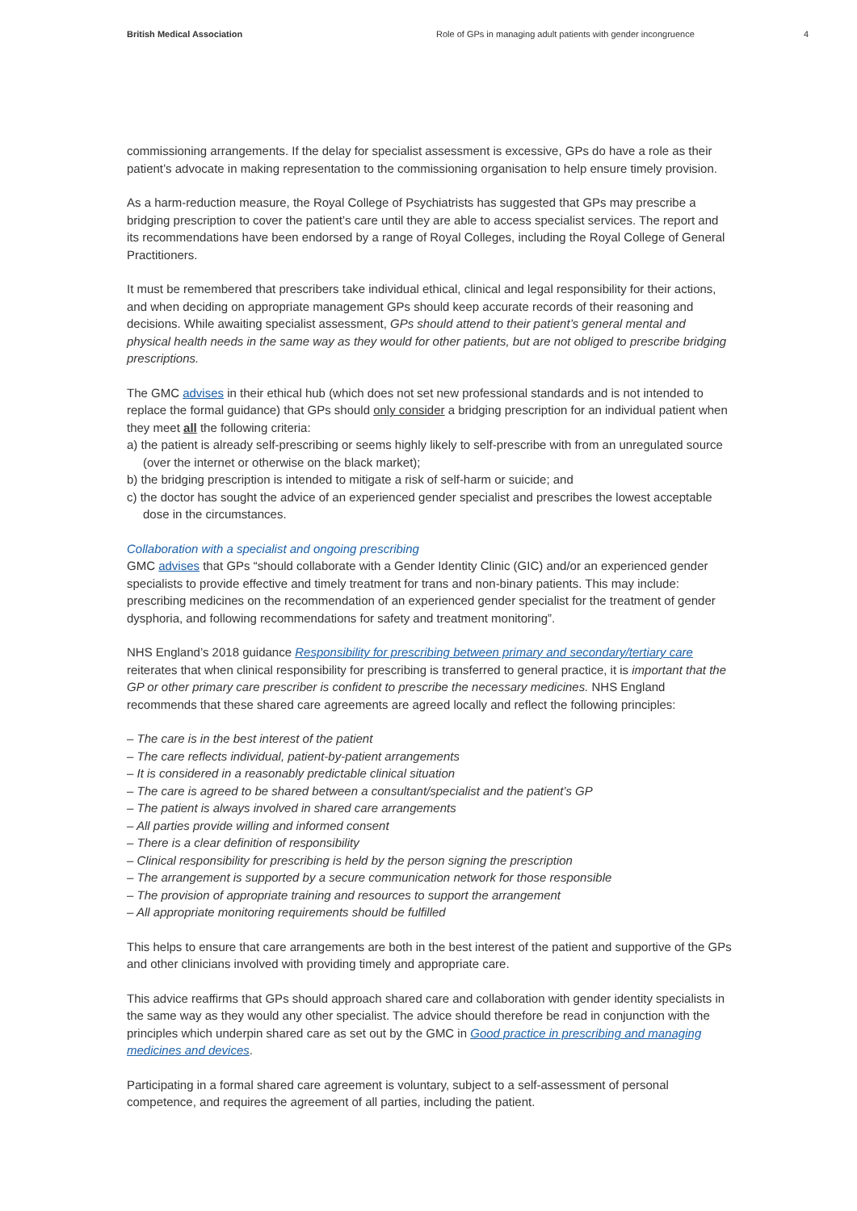British Medical Association Role of GPs in managing adult patients with gender incongruence 4
commissioning arrangements. If the delay for specialist assessment is excessive, GPs do have a role as their patient’s advocate in making representation to the commissioning organisation to help ensure timely provision.
As a harm-reduction measure, the Royal College of Psychiatrists has suggested that GPs may prescribe a bridging prescription to cover the patient’s care until they are able to access specialist services. The report and its recommendations have been endorsed by a range of Royal Colleges, including the Royal College of General Practitioners.
It must be remembered that prescribers take individual ethical, clinical and legal responsibility for their actions, and when deciding on appropriate management GPs should keep accurate records of their reasoning and decisions. While awaiting specialist assessment, GPs should attend to their patient’s general mental and physical health needs in the same way as they would for other patients, but are not obliged to prescribe bridging prescriptions.
The GMC advises in their ethical hub (which does not set new professional standards and is not intended to replace the formal guidance) that GPs should only consider a bridging prescription for an individual patient when they meet all the following criteria:
a) the patient is already self-prescribing or seems highly likely to self-prescribe with from an unregulated source (over the internet or otherwise on the black market);
b) the bridging prescription is intended to mitigate a risk of self-harm or suicide; and
c) the doctor has sought the advice of an experienced gender specialist and prescribes the lowest acceptable dose in the circumstances.
Collaboration with a specialist and ongoing prescribing
GMC advises that GPs “should collaborate with a Gender Identity Clinic (GIC) and/or an experienced gender specialists to provide effective and timely treatment for trans and non-binary patients. This may include: prescribing medicines on the recommendation of an experienced gender specialist for the treatment of gender dysphoria, and following recommendations for safety and treatment monitoring”.
NHS England’s 2018 guidance Responsibility for prescribing between primary and secondary/tertiary care reiterates that when clinical responsibility for prescribing is transferred to general practice, it is important that the GP or other primary care prescriber is confident to prescribe the necessary medicines. NHS England recommends that these shared care agreements are agreed locally and reflect the following principles:
– The care is in the best interest of the patient
– The care reflects individual, patient-by-patient arrangements
– It is considered in a reasonably predictable clinical situation
– The care is agreed to be shared between a consultant/specialist and the patient’s GP
– The patient is always involved in shared care arrangements
– All parties provide willing and informed consent
– There is a clear definition of responsibility
– Clinical responsibility for prescribing is held by the person signing the prescription
– The arrangement is supported by a secure communication network for those responsible
– The provision of appropriate training and resources to support the arrangement
– All appropriate monitoring requirements should be fulfilled
This helps to ensure that care arrangements are both in the best interest of the patient and supportive of the GPs and other clinicians involved with providing timely and appropriate care.
This advice reaffirms that GPs should approach shared care and collaboration with gender identity specialists in the same way as they would any other specialist. The advice should therefore be read in conjunction with the principles which underpin shared care as set out by the GMC in Good practice in prescribing and managing medicines and devices.
Participating in a formal shared care agreement is voluntary, subject to a self-assessment of personal competence, and requires the agreement of all parties, including the patient.